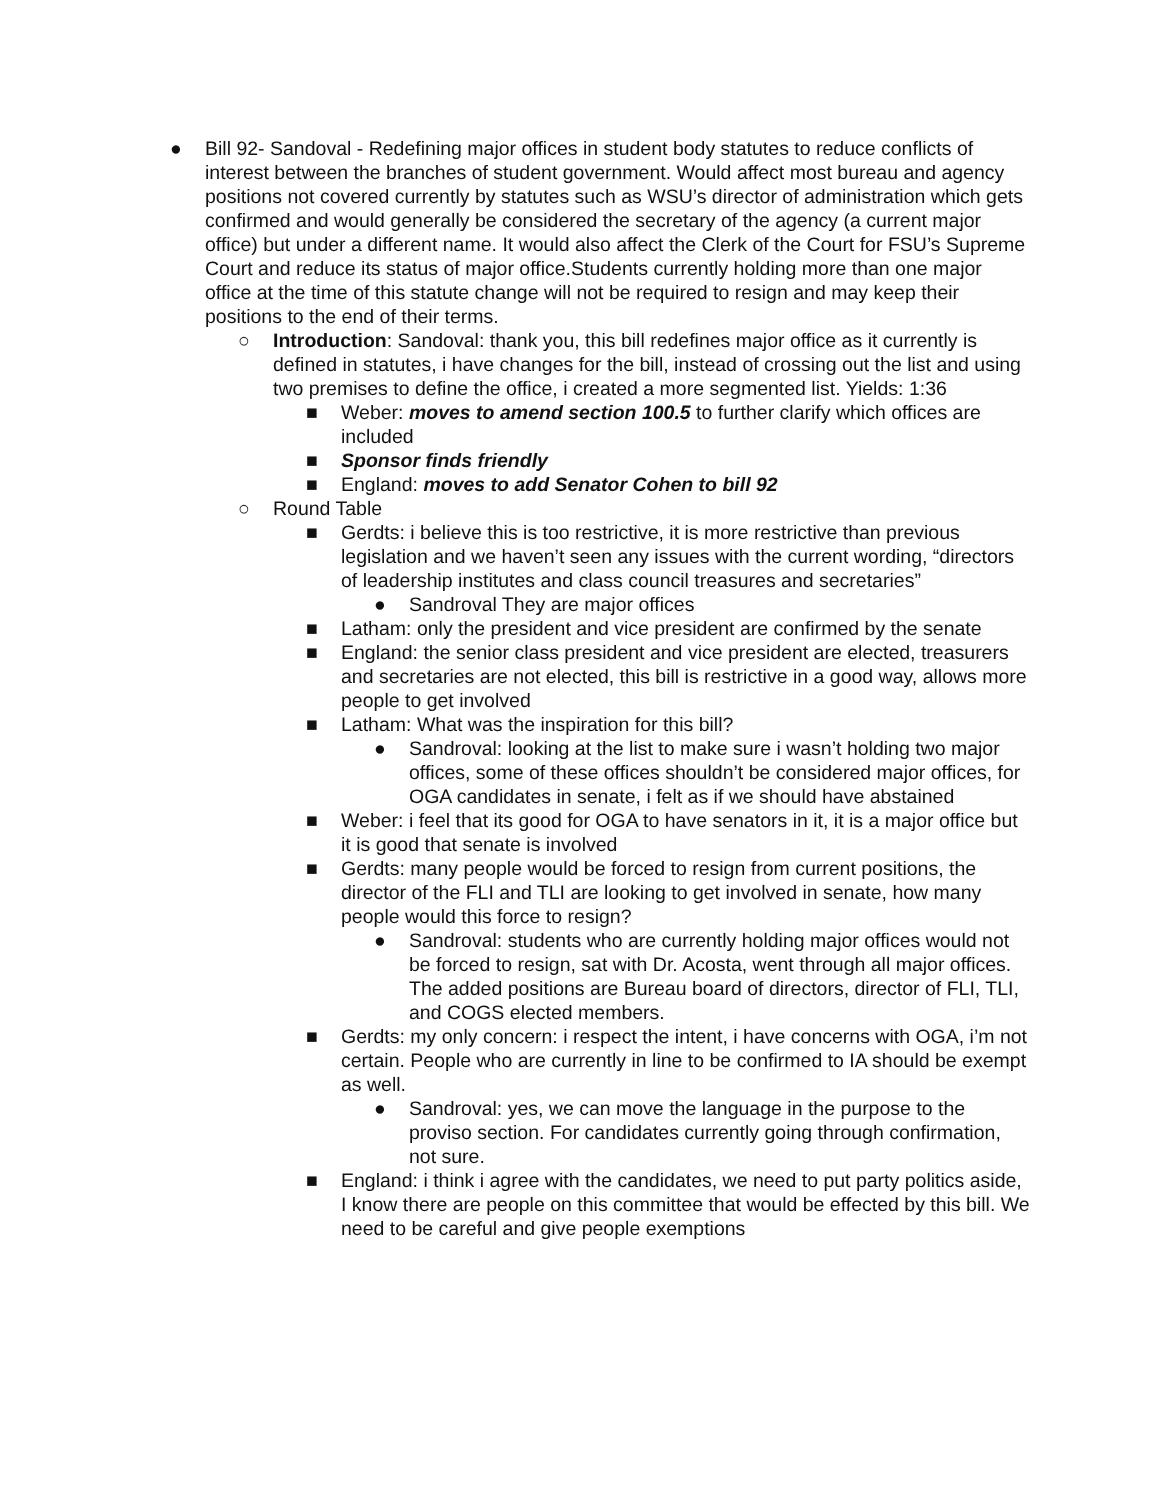● Bill 92- Sandoval - Redefining major offices in student body statutes to reduce conflicts of interest between the branches of student government. Would affect most bureau and agency positions not covered currently by statutes such as WSU’s director of administration which gets confirmed and would generally be considered the secretary of the agency (a current major office) but under a different name. It would also affect the Clerk of the Court for FSU’s Supreme Court and reduce its status of major office.Students currently holding more than one major office at the time of this statute change will not be required to resign and may keep their positions to the end of their terms.
○ Introduction: Sandoval: thank you, this bill redefines major office as it currently is defined in statutes, i have changes for the bill, instead of crossing out the list and using two premises to define the office, i created a more segmented list. Yields: 1:36
■ Weber: moves to amend section 100.5 to further clarify which offices are included
■ Sponsor finds friendly
■ England: moves to add Senator Cohen to bill 92
○ Round Table
■ Gerdts: i believe this is too restrictive, it is more restrictive than previous legislation and we haven’t seen any issues with the current wording, “directors of leadership institutes and class council treasures and secretaries”
● Sandroval They are major offices
■ Latham: only the president and vice president are confirmed by the senate
■ England: the senior class president and vice president are elected, treasurers and secretaries are not elected, this bill is restrictive in a good way, allows more people to get involved
■ Latham: What was the inspiration for this bill?
● Sandroval: looking at the list to make sure i wasn’t holding two major offices, some of these offices shouldn’t be considered major offices, for OGA candidates in senate, i felt as if we should have abstained
■ Weber: i feel that its good for OGA to have senators in it, it is a major office but it is good that senate is involved
■ Gerdts: many people would be forced to resign from current positions, the director of the FLI and TLI are looking to get involved in senate, how many people would this force to resign?
● Sandroval: students who are currently holding major offices would not be forced to resign, sat with Dr. Acosta, went through all major offices. The added positions are Bureau board of directors, director of FLI, TLI, and COGS elected members.
■ Gerdts: my only concern: i respect the intent, i have concerns with OGA, i’m not certain. People who are currently in line to be confirmed to IA should be exempt as well.
● Sandroval: yes, we can move the language in the purpose to the proviso section. For candidates currently going through confirmation, not sure.
■ England: i think i agree with the candidates, we need to put party politics aside, I know there are people on this committee that would be effected by this bill. We need to be careful and give people exemptions